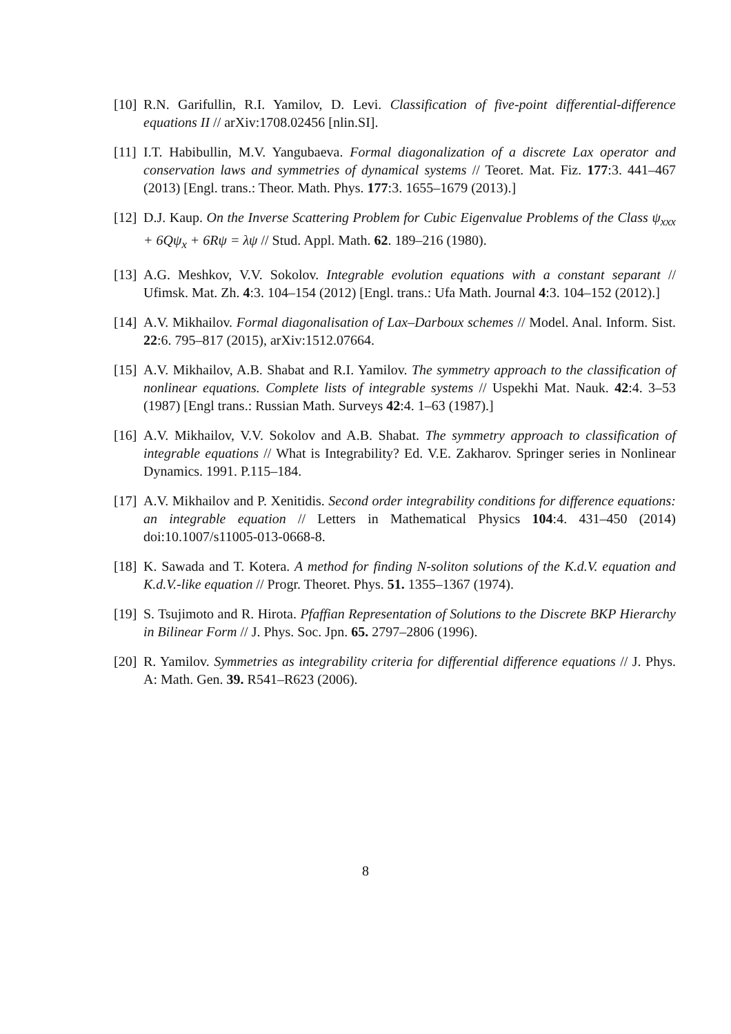[10] R.N. Garifullin, R.I. Yamilov, D. Levi. Classification of five-point differential-difference equations II // arXiv:1708.02456 [nlin.SI].
[11] I.T. Habibullin, M.V. Yangubaeva. Formal diagonalization of a discrete Lax operator and conservation laws and symmetries of dynamical systems // Teoret. Mat. Fiz. 177:3. 441–467 (2013) [Engl. trans.: Theor. Math. Phys. 177:3. 1655–1679 (2013).]
[12] D.J. Kaup. On the Inverse Scattering Problem for Cubic Eigenvalue Problems of the Class ψ<sub>xxx</sub> + 6Qψ<sub>x</sub> + 6Rψ = λψ // Stud. Appl. Math. 62. 189–216 (1980).
[13] A.G. Meshkov, V.V. Sokolov. Integrable evolution equations with a constant separant // Ufimsk. Mat. Zh. 4:3. 104–154 (2012) [Engl. trans.: Ufa Math. Journal 4:3. 104–152 (2012).]
[14] A.V. Mikhailov. Formal diagonalisation of Lax–Darboux schemes // Model. Anal. Inform. Sist. 22:6. 795–817 (2015), arXiv:1512.07664.
[15] A.V. Mikhailov, A.B. Shabat and R.I. Yamilov. The symmetry approach to the classification of nonlinear equations. Complete lists of integrable systems // Uspekhi Mat. Nauk. 42:4. 3–53 (1987) [Engl trans.: Russian Math. Surveys 42:4. 1–63 (1987).]
[16] A.V. Mikhailov, V.V. Sokolov and A.B. Shabat. The symmetry approach to classification of integrable equations // What is Integrability? Ed. V.E. Zakharov. Springer series in Nonlinear Dynamics. 1991. P.115–184.
[17] A.V. Mikhailov and P. Xenitidis. Second order integrability conditions for difference equations: an integrable equation // Letters in Mathematical Physics 104:4. 431–450 (2014) doi:10.1007/s11005-013-0668-8.
[18] K. Sawada and T. Kotera. A method for finding N-soliton solutions of the K.d.V. equation and K.d.V.-like equation // Progr. Theoret. Phys. 51. 1355–1367 (1974).
[19] S. Tsujimoto and R. Hirota. Pfaffian Representation of Solutions to the Discrete BKP Hierarchy in Bilinear Form // J. Phys. Soc. Jpn. 65. 2797–2806 (1996).
[20] R. Yamilov. Symmetries as integrability criteria for differential difference equations // J. Phys. A: Math. Gen. 39. R541–R623 (2006).
8